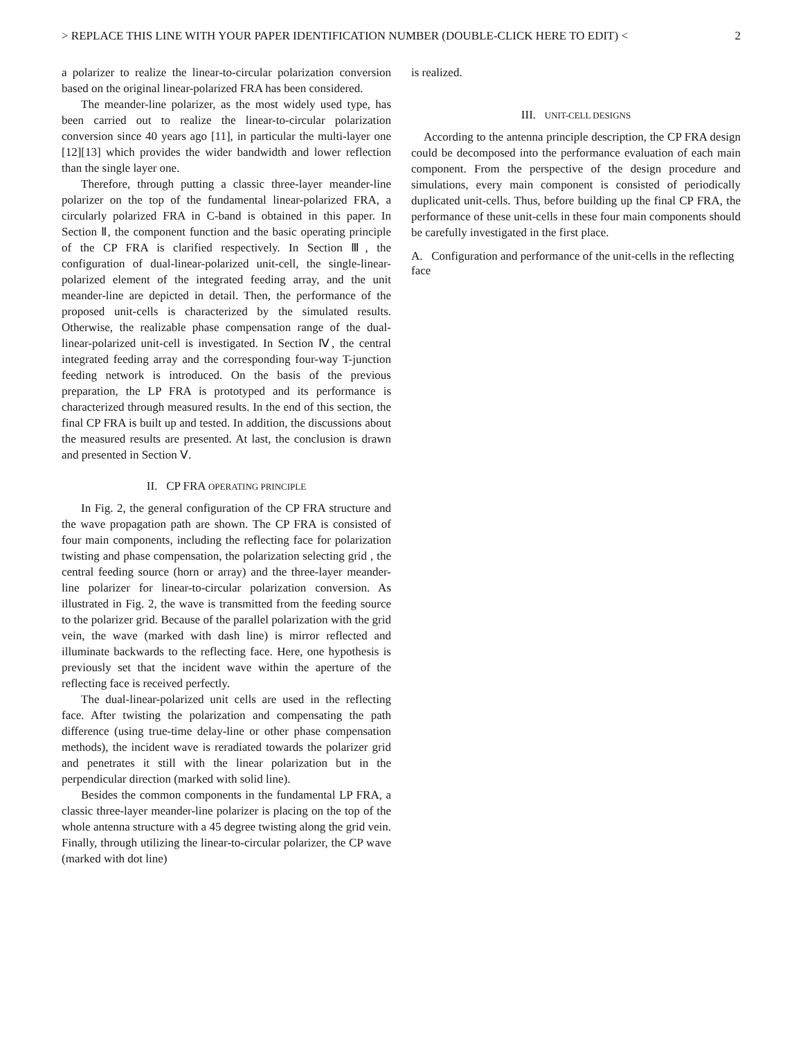> REPLACE THIS LINE WITH YOUR PAPER IDENTIFICATION NUMBER (DOUBLE-CLICK HERE TO EDIT) < 2
a polarizer to realize the linear-to-circular polarization conversion based on the original linear-polarized FRA has been considered.
The meander-line polarizer, as the most widely used type, has been carried out to realize the linear-to-circular polarization conversion since 40 years ago [11], in particular the multi-layer one [12][13] which provides the wider bandwidth and lower reflection than the single layer one.
Therefore, through putting a classic three-layer meander-line polarizer on the top of the fundamental linear-polarized FRA, a circularly polarized FRA in C-band is obtained in this paper. In Section Ⅱ, the component function and the basic operating principle of the CP FRA is clarified respectively. In Section Ⅲ, the configuration of dual-linear-polarized unit-cell, the single-linear-polarized element of the integrated feeding array, and the unit meander-line are depicted in detail. Then, the performance of the proposed unit-cells is characterized by the simulated results. Otherwise, the realizable phase compensation range of the dual-linear-polarized unit-cell is investigated. In Section Ⅳ, the central integrated feeding array and the corresponding four-way T-junction feeding network is introduced. On the basis of the previous preparation, the LP FRA is prototyped and its performance is characterized through measured results. In the end of this section, the final CP FRA is built up and tested. In addition, the discussions about the measured results are presented. At last, the conclusion is drawn and presented in Section Ⅴ.
II. CP FRA OPERATING PRINCIPLE
In Fig. 2, the general configuration of the CP FRA structure and the wave propagation path are shown. The CP FRA is consisted of four main components, including the reflecting face for polarization twisting and phase compensation, the polarization selecting grid , the central feeding source (horn or array) and the three-layer meander-line polarizer for linear-to-circular polarization conversion. As illustrated in Fig. 2, the wave is transmitted from the feeding source to the polarizer grid. Because of the parallel polarization with the grid vein, the wave (marked with dash line) is mirror reflected and illuminate backwards to the reflecting face. Here, one hypothesis is previously set that the incident wave within the aperture of the reflecting face is received perfectly.
The dual-linear-polarized unit cells are used in the reflecting face. After twisting the polarization and compensating the path difference (using true-time delay-line or other phase compensation methods), the incident wave is reradiated towards the polarizer grid and penetrates it still with the linear polarization but in the perpendicular direction (marked with solid line).
Besides the common components in the fundamental LP FRA, a classic three-layer meander-line polarizer is placing on the top of the whole antenna structure with a 45 degree twisting along the grid vein. Finally, through utilizing the linear-to-circular polarizer, the CP wave (marked with dot line)
is realized.
III. UNIT-CELL DESIGNS
According to the antenna principle description, the CP FRA design could be decomposed into the performance evaluation of each main component. From the perspective of the design procedure and simulations, every main component is consisted of periodically duplicated unit-cells. Thus, before building up the final CP FRA, the performance of these unit-cells in these four main components should be carefully investigated in the first place.
A. Configuration and performance of the unit-cells in the reflecting face